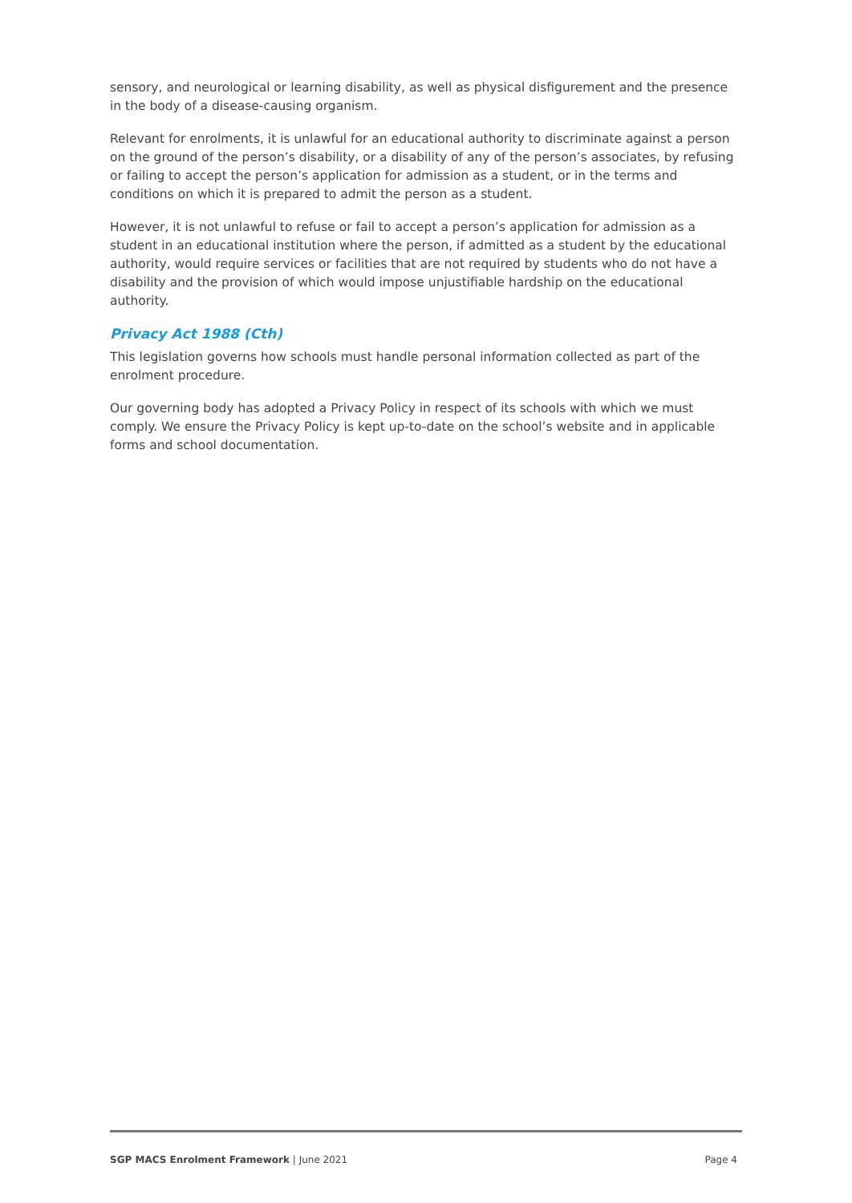sensory, and neurological or learning disability, as well as physical disfigurement and the presence in the body of a disease-causing organism.
Relevant for enrolments, it is unlawful for an educational authority to discriminate against a person on the ground of the person’s disability, or a disability of any of the person’s associates, by refusing or failing to accept the person’s application for admission as a student, or in the terms and conditions on which it is prepared to admit the person as a student.
However, it is not unlawful to refuse or fail to accept a person’s application for admission as a student in an educational institution where the person, if admitted as a student by the educational authority, would require services or facilities that are not required by students who do not have a disability and the provision of which would impose unjustifiable hardship on the educational authority.
Privacy Act 1988 (Cth)
This legislation governs how schools must handle personal information collected as part of the enrolment procedure.
Our governing body has adopted a Privacy Policy in respect of its schools with which we must comply. We ensure the Privacy Policy is kept up-to-date on the school’s website and in applicable forms and school documentation.
SGP MACS Enrolment Framework | June 2021 Page 4